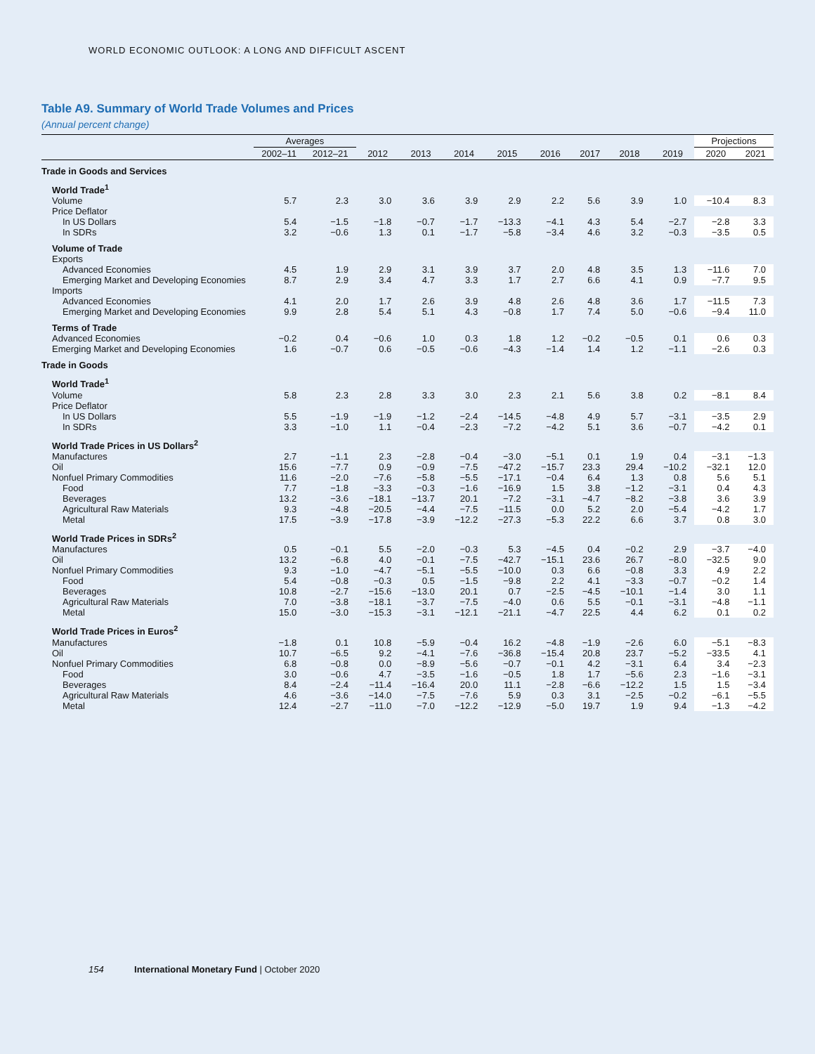WORLD ECONOMIC OUTLOOK: A LONG AND DIFFICULT ASCENT
Table A9. Summary of World Trade Volumes and Prices
(Annual percent change)
| | Averages | | | | | | | | | | Projections | |
| --- | --- | --- | --- | --- | --- | --- | --- | --- | --- | --- | --- | --- |
| | 2002–11 | 2012–21 | 2012 | 2013 | 2014 | 2015 | 2016 | 2017 | 2018 | 2019 | 2020 | 2021 |
| Trade in Goods and Services | | | | | | | | | | | | |
| World Trade<sup>1</sup> | | | | | | | | | | | | |
| Volume | 5.7 | 2.3 | 3.0 | 3.6 | 3.9 | 2.9 | 2.2 | 5.6 | 3.9 | 1.0 | −10.4 | 8.3 |
| Price Deflator | | | | | | | | | | | | |
| In US Dollars | 5.4 | −1.5 | −1.8 | −0.7 | −1.7 | −13.3 | −4.1 | 4.3 | 5.4 | −2.7 | −2.8 | 3.3 |
| In SDRs | 3.2 | −0.6 | 1.3 | 0.1 | −1.7 | −5.8 | −3.4 | 4.6 | 3.2 | −0.3 | −3.5 | 0.5 |
| Volume of Trade | | | | | | | | | | | | |
| Exports | | | | | | | | | | | | |
| Advanced Economies | 4.5 | 1.9 | 2.9 | 3.1 | 3.9 | 3.7 | 2.0 | 4.8 | 3.5 | 1.3 | −11.6 | 7.0 |
| Emerging Market and Developing Economies | 8.7 | 2.9 | 3.4 | 4.7 | 3.3 | 1.7 | 2.7 | 6.6 | 4.1 | 0.9 | −7.7 | 9.5 |
| Imports | | | | | | | | | | | | |
| Advanced Economies | 4.1 | 2.0 | 1.7 | 2.6 | 3.9 | 4.8 | 2.6 | 4.8 | 3.6 | 1.7 | −11.5 | 7.3 |
| Emerging Market and Developing Economies | 9.9 | 2.8 | 5.4 | 5.1 | 4.3 | −0.8 | 1.7 | 7.4 | 5.0 | −0.6 | −9.4 | 11.0 |
| Terms of Trade | | | | | | | | | | | | |
| Advanced Economies | −0.2 | 0.4 | −0.6 | 1.0 | 0.3 | 1.8 | 1.2 | −0.2 | −0.5 | 0.1 | 0.6 | 0.3 |
| Emerging Market and Developing Economies | 1.6 | −0.7 | 0.6 | −0.5 | −0.6 | −4.3 | −1.4 | 1.4 | 1.2 | −1.1 | −2.6 | 0.3 |
| Trade in Goods | | | | | | | | | | | | |
| World Trade<sup>1</sup> | | | | | | | | | | | | |
| Volume | 5.8 | 2.3 | 2.8 | 3.3 | 3.0 | 2.3 | 2.1 | 5.6 | 3.8 | 0.2 | −8.1 | 8.4 |
| Price Deflator | | | | | | | | | | | | |
| In US Dollars | 5.5 | −1.9 | −1.9 | −1.2 | −2.4 | −14.5 | −4.8 | 4.9 | 5.7 | −3.1 | −3.5 | 2.9 |
| In SDRs | 3.3 | −1.0 | 1.1 | −0.4 | −2.3 | −7.2 | −4.2 | 5.1 | 3.6 | −0.7 | −4.2 | 0.1 |
| World Trade Prices in US Dollars<sup>2</sup> | | | | | | | | | | | | |
| Manufactures | 2.7 | −1.1 | 2.3 | −2.8 | −0.4 | −3.0 | −5.1 | 0.1 | 1.9 | 0.4 | −3.1 | −1.3 |
| Oil | 15.6 | −7.7 | 0.9 | −0.9 | −7.5 | −47.2 | −15.7 | 23.3 | 29.4 | −10.2 | −32.1 | 12.0 |
| Nonfuel Primary Commodities | 11.6 | −2.0 | −7.6 | −5.8 | −5.5 | −17.1 | −0.4 | 6.4 | 1.3 | 0.8 | 5.6 | 5.1 |
| Food | 7.7 | −1.8 | −3.3 | −0.3 | −1.6 | −16.9 | 1.5 | 3.8 | −1.2 | −3.1 | 0.4 | 4.3 |
| Beverages | 13.2 | −3.6 | −18.1 | −13.7 | 20.1 | −7.2 | −3.1 | −4.7 | −8.2 | −3.8 | 3.6 | 3.9 |
| Agricultural Raw Materials | 9.3 | −4.8 | −20.5 | −4.4 | −7.5 | −11.5 | 0.0 | 5.2 | 2.0 | −5.4 | −4.2 | 1.7 |
| Metal | 17.5 | −3.9 | −17.8 | −3.9 | −12.2 | −27.3 | −5.3 | 22.2 | 6.6 | 3.7 | 0.8 | 3.0 |
| World Trade Prices in SDRs<sup>2</sup> | | | | | | | | | | | | |
| Manufactures | 0.5 | −0.1 | 5.5 | −2.0 | −0.3 | 5.3 | −4.5 | 0.4 | −0.2 | 2.9 | −3.7 | −4.0 |
| Oil | 13.2 | −6.8 | 4.0 | −0.1 | −7.5 | −42.7 | −15.1 | 23.6 | 26.7 | −8.0 | −32.5 | 9.0 |
| Nonfuel Primary Commodities | 9.3 | −1.0 | −4.7 | −5.1 | −5.5 | −10.0 | 0.3 | 6.6 | −0.8 | 3.3 | 4.9 | 2.2 |
| Food | 5.4 | −0.8 | −0.3 | 0.5 | −1.5 | −9.8 | 2.2 | 4.1 | −3.3 | −0.7 | −0.2 | 1.4 |
| Beverages | 10.8 | −2.7 | −15.6 | −13.0 | 20.1 | 0.7 | −2.5 | −4.5 | −10.1 | −1.4 | 3.0 | 1.1 |
| Agricultural Raw Materials | 7.0 | −3.8 | −18.1 | −3.7 | −7.5 | −4.0 | 0.6 | 5.5 | −0.1 | −3.1 | −4.8 | −1.1 |
| Metal | 15.0 | −3.0 | −15.3 | −3.1 | −12.1 | −21.1 | −4.7 | 22.5 | 4.4 | 6.2 | 0.1 | 0.2 |
| World Trade Prices in Euros<sup>2</sup> | | | | | | | | | | | | |
| Manufactures | −1.8 | 0.1 | 10.8 | −5.9 | −0.4 | 16.2 | −4.8 | −1.9 | −2.6 | 6.0 | −5.1 | −8.3 |
| Oil | 10.7 | −6.5 | 9.2 | −4.1 | −7.6 | −36.8 | −15.4 | 20.8 | 23.7 | −5.2 | −33.5 | 4.1 |
| Nonfuel Primary Commodities | 6.8 | −0.8 | 0.0 | −8.9 | −5.6 | −0.7 | −0.1 | 4.2 | −3.1 | 6.4 | 3.4 | −2.3 |
| Food | 3.0 | −0.6 | 4.7 | −3.5 | −1.6 | −0.5 | 1.8 | 1.7 | −5.6 | 2.3 | −1.6 | −3.1 |
| Beverages | 8.4 | −2.4 | −11.4 | −16.4 | 20.0 | 11.1 | −2.8 | −6.6 | −12.2 | 1.5 | 1.5 | −3.4 |
| Agricultural Raw Materials | 4.6 | −3.6 | −14.0 | −7.5 | −7.6 | 5.9 | 0.3 | 3.1 | −2.5 | −0.2 | −6.1 | −5.5 |
| Metal | 12.4 | −2.7 | −11.0 | −7.0 | −12.2 | −12.9 | −5.0 | 19.7 | 1.9 | 9.4 | −1.3 | −4.2 |
154 International Monetary Fund | October 2020